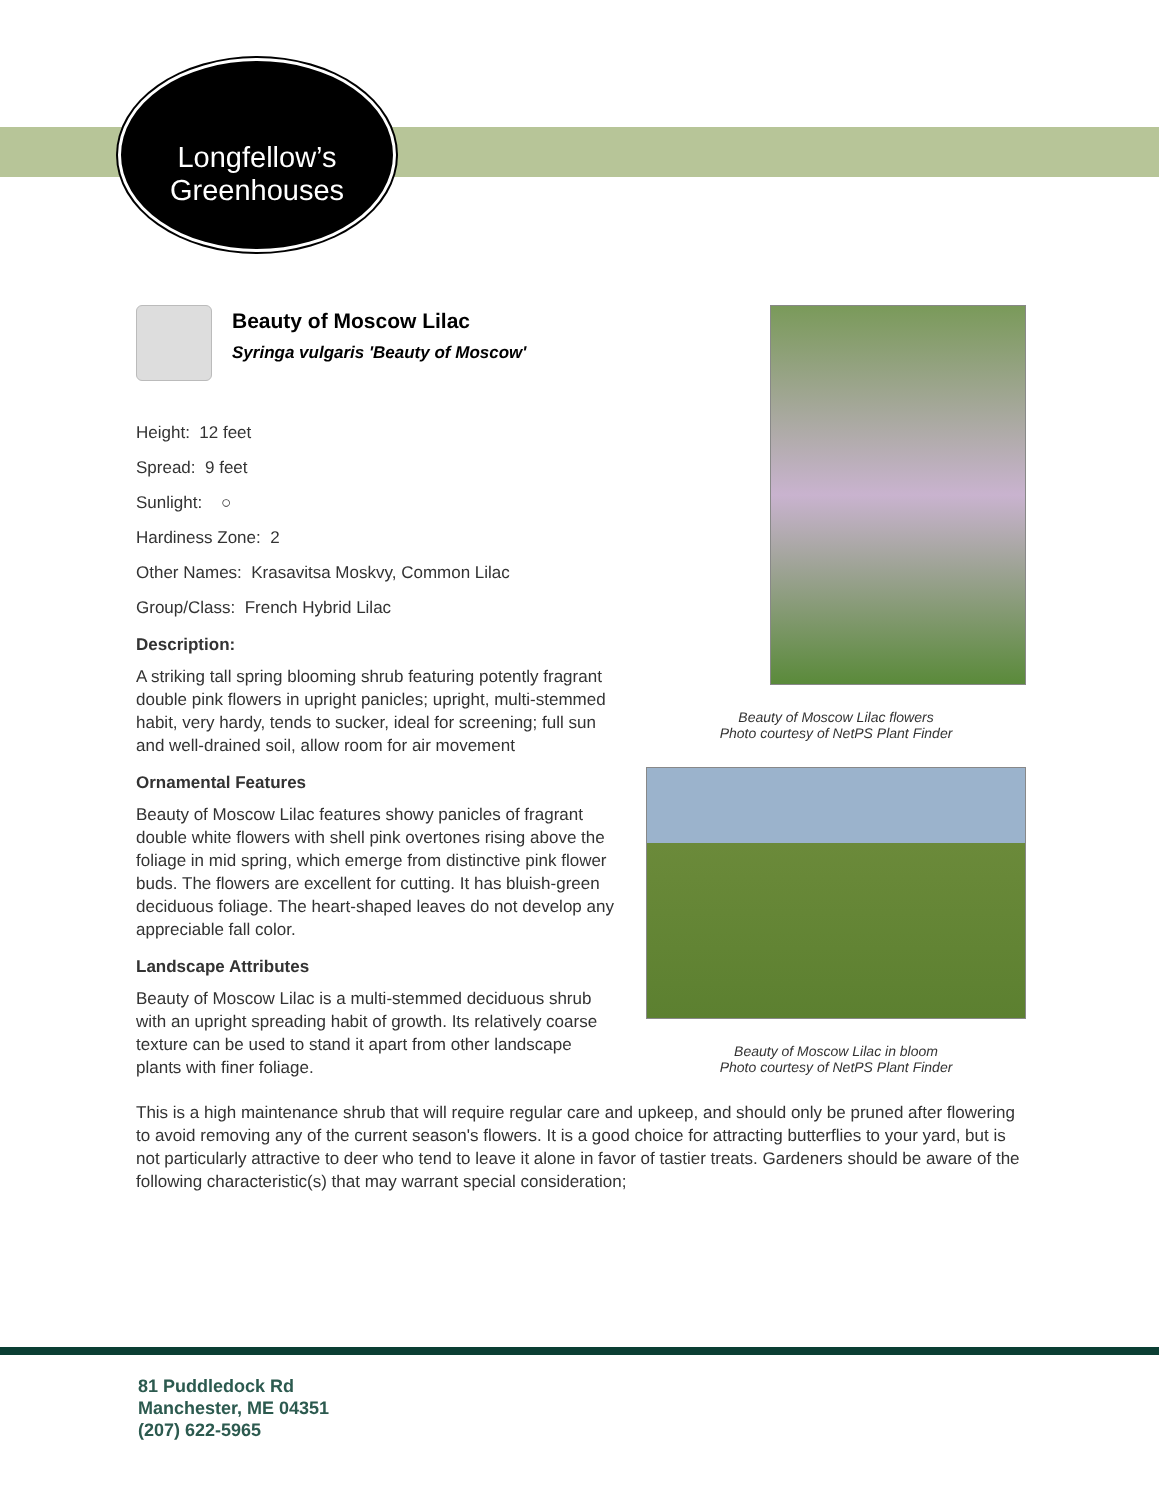Longfellow’s
Greenhouses
Beauty of Moscow Lilac flowers
Photo courtesy of NetPS Plant Finder
Beauty of Moscow Lilac in bloom
Photo courtesy of NetPS Plant Finder
Beauty of Moscow Lilac
Syringa vulgaris 'Beauty of Moscow'
Height: 12 feet
Spread: 9 feet
Sunlight: ○
Hardiness Zone: 2
Other Names: Krasavitsa Moskvy, Common Lilac
Group/Class: French Hybrid Lilac
Description:
A striking tall spring blooming shrub featuring potently fragrant double pink flowers in upright panicles; upright, multi-stemmed habit, very hardy, tends to sucker, ideal for screening; full sun and well-drained soil, allow room for air movement
Ornamental Features
Beauty of Moscow Lilac features showy panicles of fragrant double white flowers with shell pink overtones rising above the foliage in mid spring, which emerge from distinctive pink flower buds. The flowers are excellent for cutting. It has bluish-green deciduous foliage. The heart-shaped leaves do not develop any appreciable fall color.
Landscape Attributes
Beauty of Moscow Lilac is a multi-stemmed deciduous shrub with an upright spreading habit of growth. Its relatively coarse texture can be used to stand it apart from other landscape plants with finer foliage.
This is a high maintenance shrub that will require regular care and upkeep, and should only be pruned after flowering to avoid removing any of the current season's flowers. It is a good choice for attracting butterflies to your yard, but is not particularly attractive to deer who tend to leave it alone in favor of tastier treats. Gardeners should be aware of the following characteristic(s) that may warrant special consideration;
81 Puddledock Rd
Manchester, ME 04351
(207) 622-5965